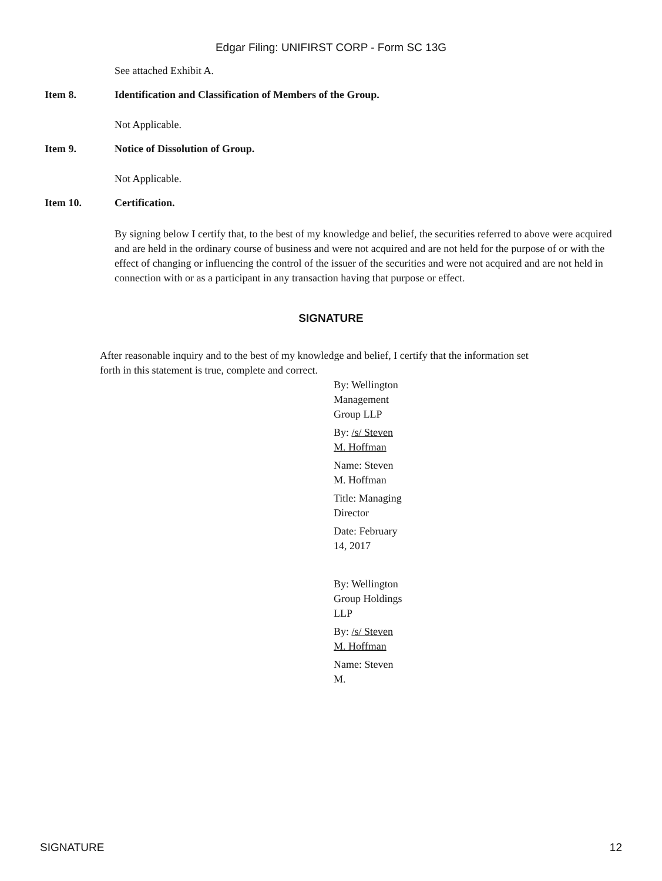Edgar Filing: UNIFIRST CORP - Form SC 13G
See attached Exhibit A.
Item 8. Identification and Classification of Members of the Group.
Not Applicable.
Item 9. Notice of Dissolution of Group.
Not Applicable.
Item 10. Certification.
By signing below I certify that, to the best of my knowledge and belief, the securities referred to above were acquired and are held in the ordinary course of business and were not acquired and are not held for the purpose of or with the effect of changing or influencing the control of the issuer of the securities and were not acquired and are not held in connection with or as a participant in any transaction having that purpose or effect.
SIGNATURE
After reasonable inquiry and to the best of my knowledge and belief, I certify that the information set forth in this statement is true, complete and correct.
By: Wellington Management Group LLP
By: /s/ Steven M. Hoffman
Name: Steven M. Hoffman
Title: Managing Director
Date: February 14, 2017
By: Wellington Group Holdings LLP
By: /s/ Steven M. Hoffman
Name: Steven M.
SIGNATURE 12